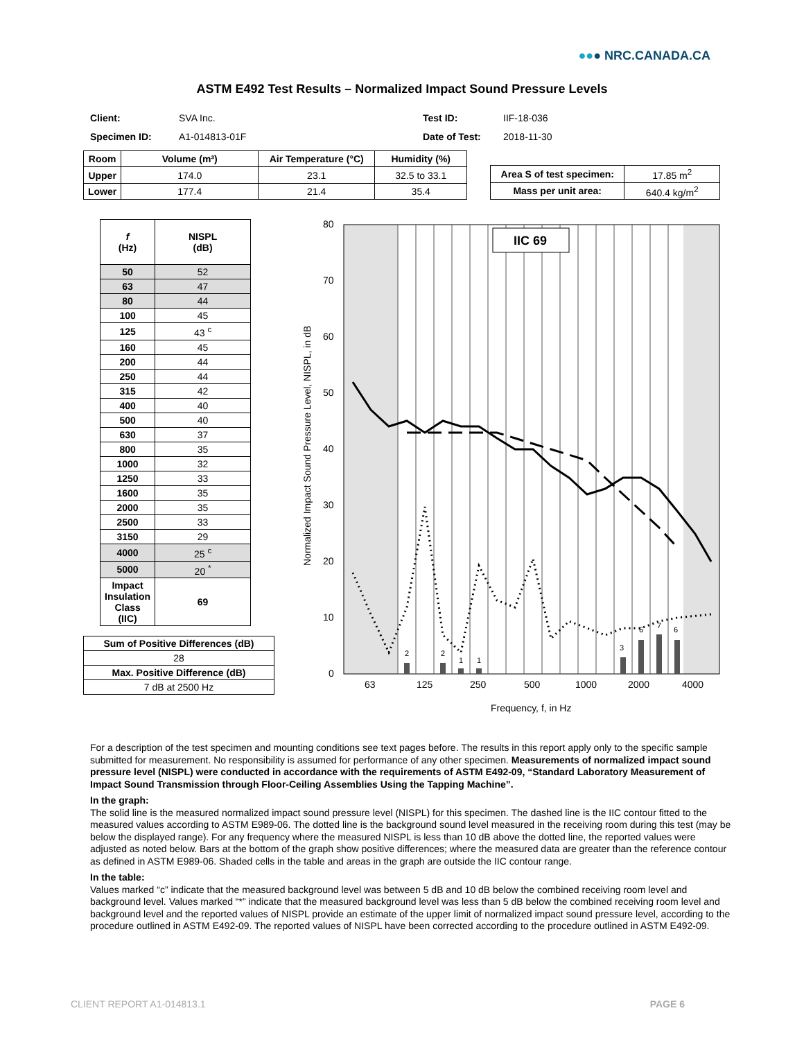●●● NRC.CANADA.CA
ASTM E492 Test Results – Normalized Impact Sound Pressure Levels
Client:
Specimen ID:
SVA Inc.
A1-014813-01F
Test ID:
Date of Test:
IIF-18-036
2018-11-30
| Room | Volume (m³) | Air Temperature (°C) | Humidity (%) |
| --- | --- | --- | --- |
| Upper | 174.0 | 23.1 | 32.5 to 33.1 |
| Lower | 177.4 | 21.4 | 35.4 |
| Area S of test specimen: | 17.85 m<sup>2</sup> |
| Mass per unit area: | 640.4 kg/m<sup>2</sup> |
| f (Hz) | NISPL (dB) |
| --- | --- |
| 50 | 52 |
| 63 | 47 |
| 80 | 44 |
| 100 | 45 |
| 125 | 43 <sup>c</sup> |
| 160 | 45 |
| 200 | 44 |
| 250 | 44 |
| 315 | 42 |
| 400 | 40 |
| 500 | 40 |
| 630 | 37 |
| 800 | 35 |
| 1000 | 32 |
| 1250 | 33 |
| 1600 | 35 |
| 2000 | 35 |
| 2500 | 33 |
| 3150 | 29 |
| 4000 | 25 <sup>c</sup> |
| 5000 | 20 <sup>*</sup> |
| Impact Insulation Class (IIC) | 69 |
| Sum of Positive Differences (dB) |
| --- |
| 28 |
| Max. Positive Difference (dB) |
| 7 dB at 2500 Hz |
80
70
60
50
40
30
20
10
0
63
125
250
500
1000
2000
4000
Frequency, f, in Hz
Normalized Impact Sound Pressure Level, NISPL, in dB
IIC 69
2
2
1
1
3
6
7
6
For a description of the test specimen and mounting conditions see text pages before. The results in this report apply only to the specific sample submitted for measurement. No responsibility is assumed for performance of any other specimen. Measurements of normalized impact sound pressure level (NISPL) were conducted in accordance with the requirements of ASTM E492-09, “Standard Laboratory Measurement of Impact Sound Transmission through Floor-Ceiling Assemblies Using the Tapping Machine”.
In the graph:
The solid line is the measured normalized impact sound pressure level (NISPL) for this specimen. The dashed line is the IIC contour fitted to the measured values according to ASTM E989-06. The dotted line is the background sound level measured in the receiving room during this test (may be below the displayed range). For any frequency where the measured NISPL is less than 10 dB above the dotted line, the reported values were adjusted as noted below. Bars at the bottom of the graph show positive differences; where the measured data are greater than the reference contour as defined in ASTM E989-06. Shaded cells in the table and areas in the graph are outside the IIC contour range.
In the table:
Values marked “c” indicate that the measured background level was between 5 dB and 10 dB below the combined receiving room level and background level. Values marked “*” indicate that the measured background level was less than 5 dB below the combined receiving room level and background level and the reported values of NISPL provide an estimate of the upper limit of normalized impact sound pressure level, according to the procedure outlined in ASTM E492-09. The reported values of NISPL have been corrected according to the procedure outlined in ASTM E492-09.
CLIENT REPORT A1-014813.1 PAGE 6